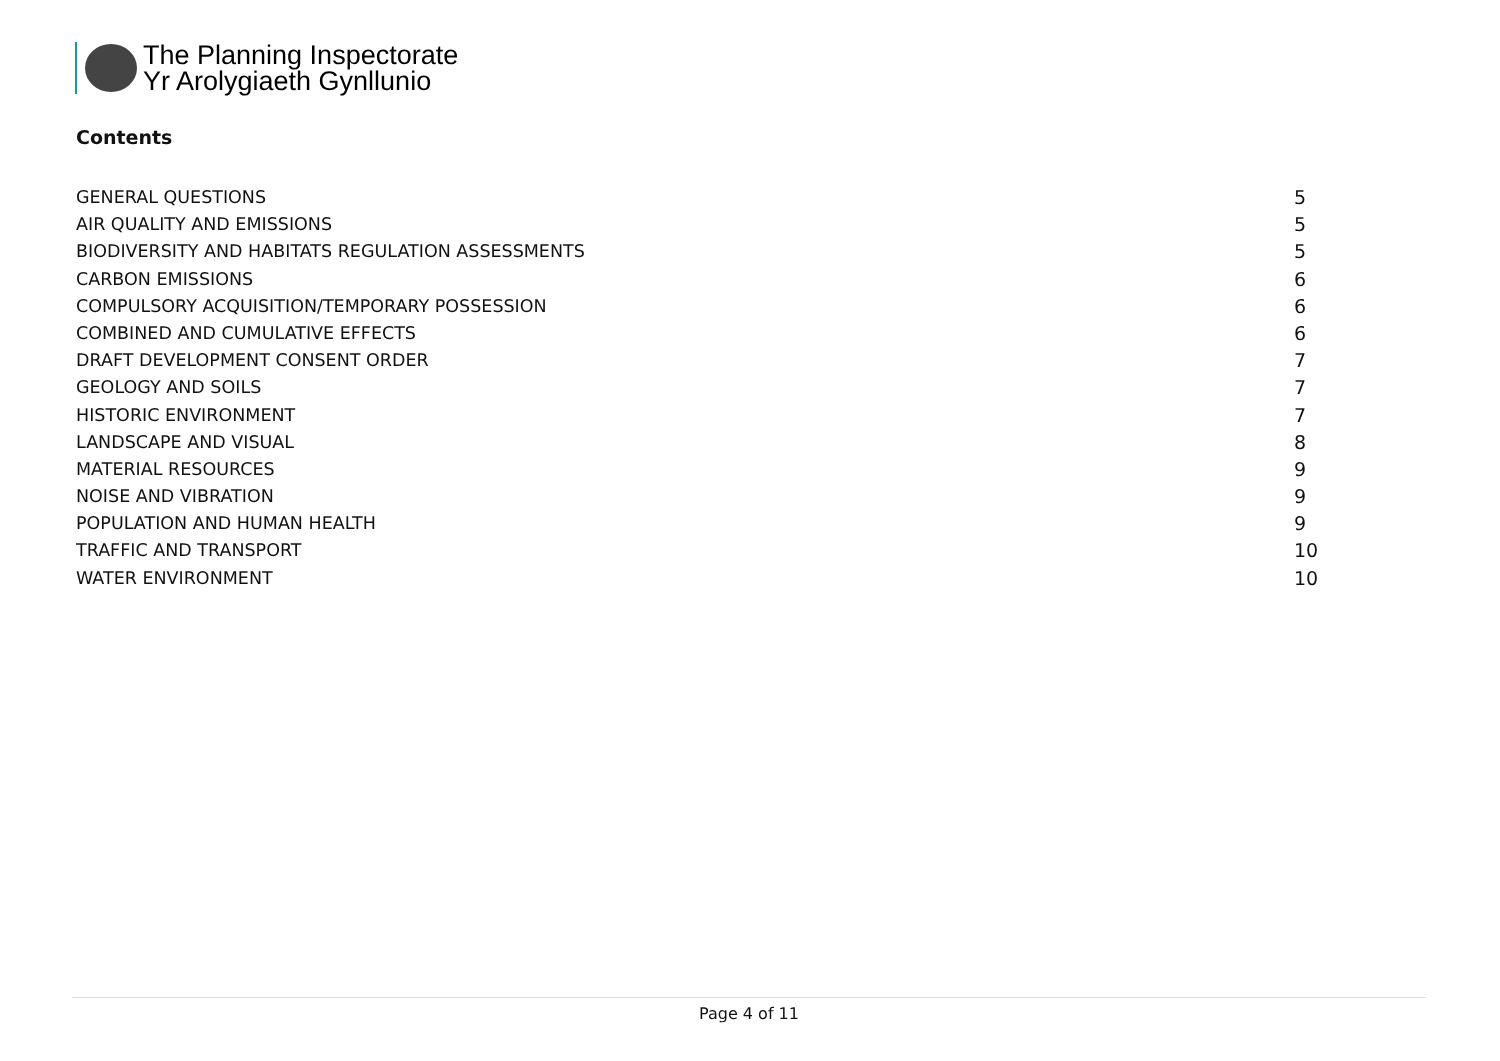The Planning Inspectorate
Yr Arolygiaeth Gynllunio
Contents
GENERAL QUESTIONS 5
AIR QUALITY AND EMISSIONS 5
BIODIVERSITY AND HABITATS REGULATION ASSESSMENTS 5
CARBON EMISSIONS 6
COMPULSORY ACQUISITION/TEMPORARY POSSESSION 6
COMBINED AND CUMULATIVE EFFECTS 6
DRAFT DEVELOPMENT CONSENT ORDER 7
GEOLOGY AND SOILS 7
HISTORIC ENVIRONMENT 7
LANDSCAPE AND VISUAL 8
MATERIAL RESOURCES 9
NOISE AND VIBRATION 9
POPULATION AND HUMAN HEALTH 9
TRAFFIC AND TRANSPORT 10
WATER ENVIRONMENT 10
Page 4 of 11